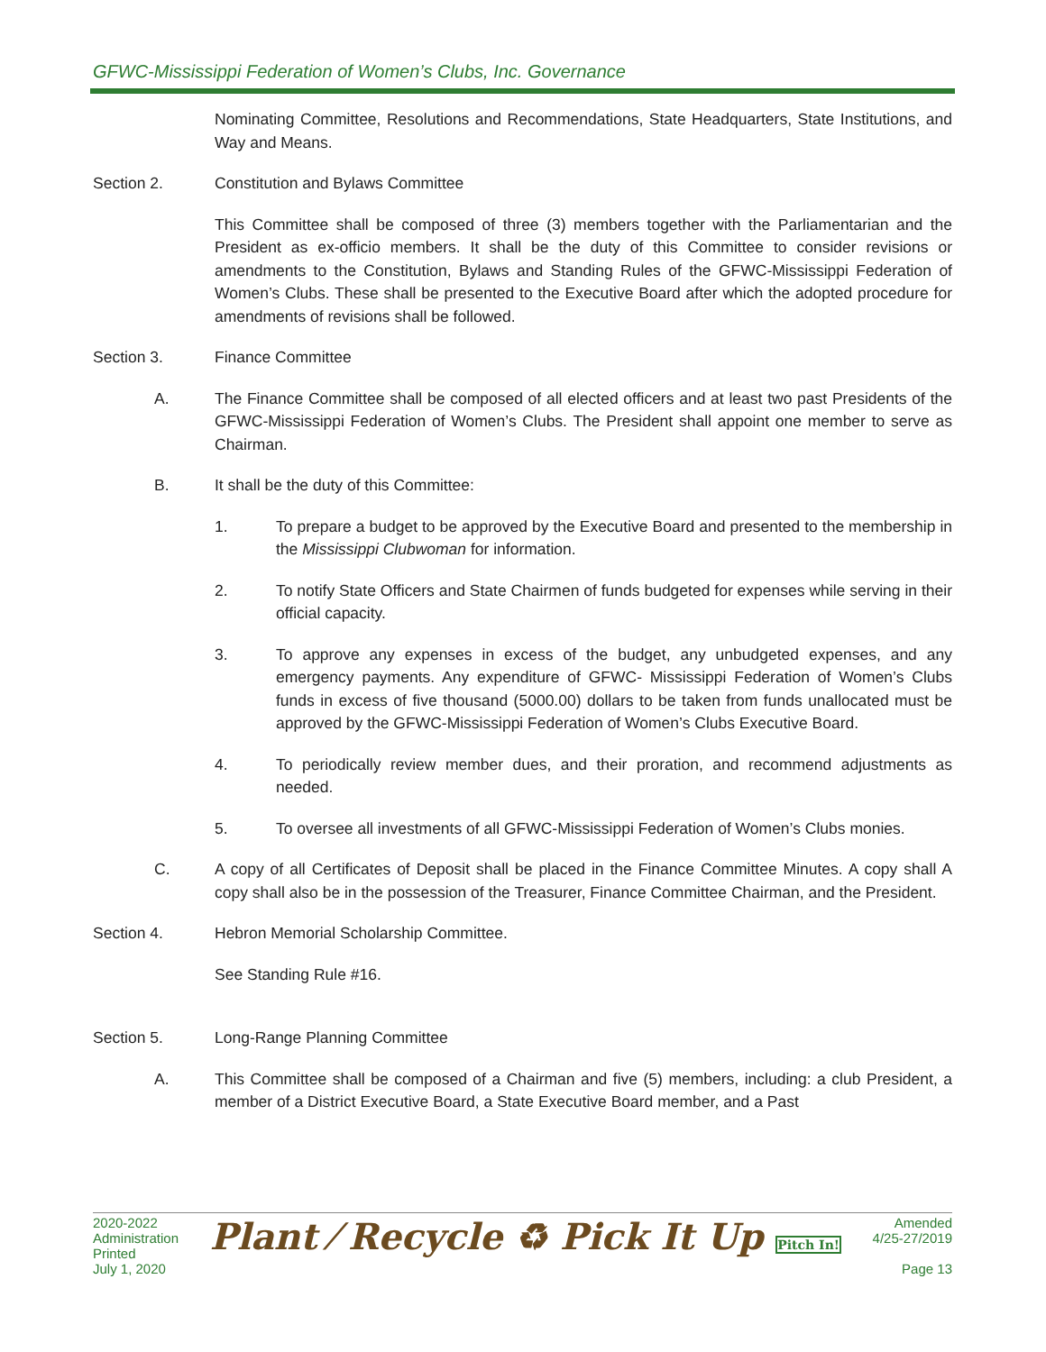GFWC-Mississippi Federation of Women’s Clubs, Inc. Governance
Nominating Committee, Resolutions and Recommendations, State Headquarters, State Institutions, and Way and Means.
Section 2. Constitution and Bylaws Committee
This Committee shall be composed of three (3) members together with the Parliamentarian and the President as ex-officio members. It shall be the duty of this Committee to consider revisions or amendments to the Constitution, Bylaws and Standing Rules of the GFWC-Mississippi Federation of Women’s Clubs. These shall be presented to the Executive Board after which the adopted procedure for amendments of revisions shall be followed.
Section 3. Finance Committee
A. The Finance Committee shall be composed of all elected officers and at least two past Presidents of the GFWC-Mississippi Federation of Women’s Clubs. The President shall appoint one member to serve as Chairman.
B. It shall be the duty of this Committee:
1. To prepare a budget to be approved by the Executive Board and presented to the membership in the Mississippi Clubwoman for information.
2. To notify State Officers and State Chairmen of funds budgeted for expenses while serving in their official capacity.
3. To approve any expenses in excess of the budget, any unbudgeted expenses, and any emergency payments. Any expenditure of GFWC- Mississippi Federation of Women’s Clubs funds in excess of five thousand (5000.00) dollars to be taken from funds unallocated must be approved by the GFWC-Mississippi Federation of Women’s Clubs Executive Board.
4. To periodically review member dues, and their proration, and recommend adjustments as needed.
5. To oversee all investments of all GFWC-Mississippi Federation of Women’s Clubs monies.
C. A copy of all Certificates of Deposit shall be placed in the Finance Committee Minutes. A copy shall A copy shall also be in the possession of the Treasurer, Finance Committee Chairman, and the President.
Section 4. Hebron Memorial Scholarship Committee.
See Standing Rule #16.
Section 5. Long-Range Planning Committee
A. This Committee shall be composed of a Chairman and five (5) members, including: a club President, a member of a District Executive Board, a State Executive Board member, and a Past
2020-2022
Administration
Printed
July 1, 2020
Plant ⁄ Recycle ♻ Pick It Up Pitch In!
Amended
4/25-27/2019
Page 13